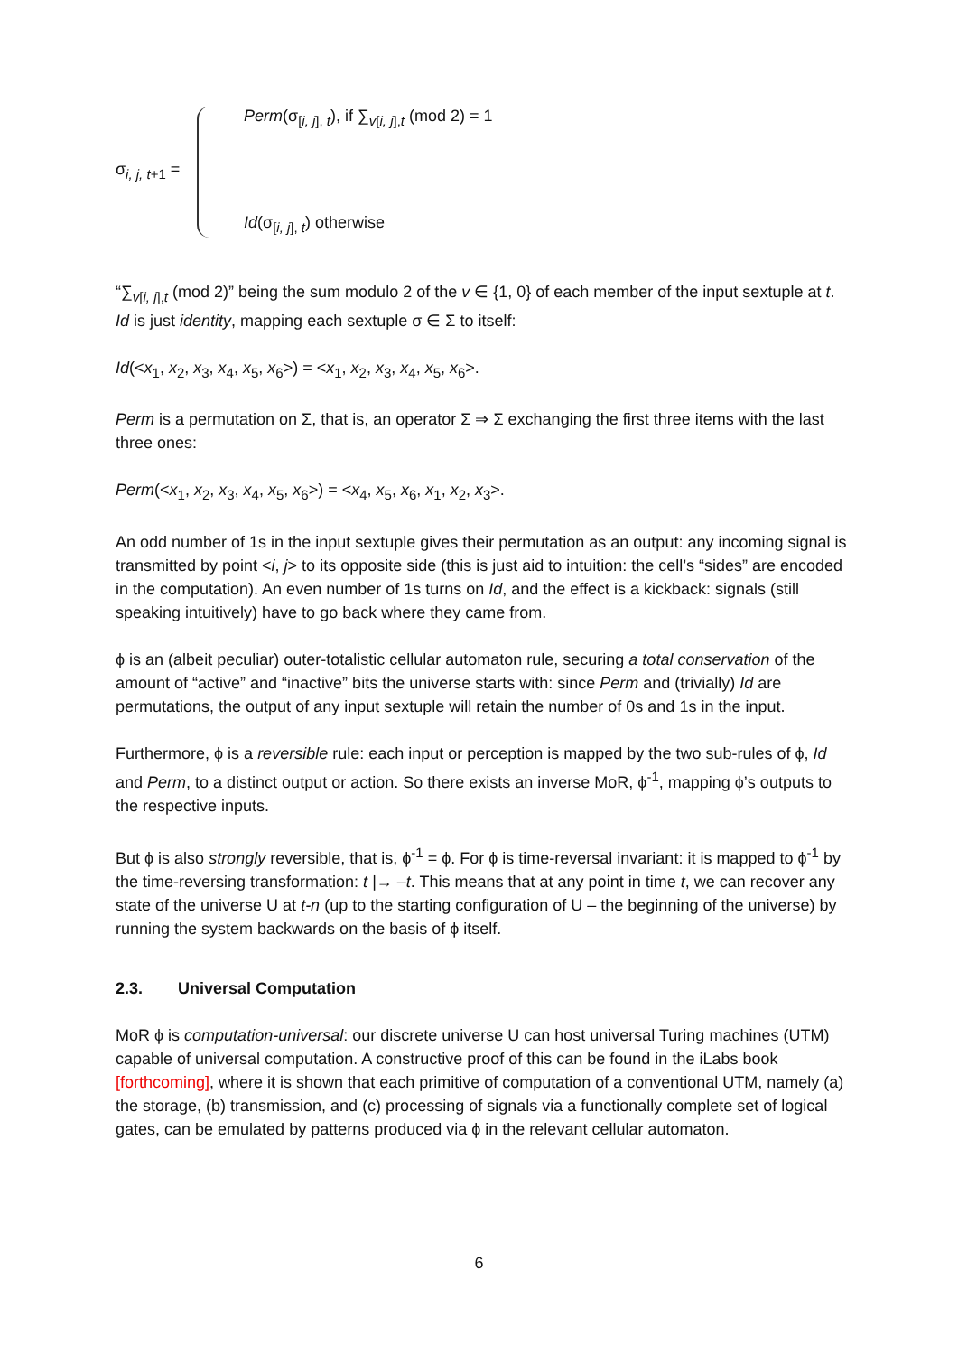σ<sub>i, j, t+1</sub> =
Perm(σ<sub>[i, j], t</sub>), if ∑<sub>v[i, j],t</sub> (mod 2) = 1
Id(σ<sub>[i, j], t</sub>) otherwise
“∑<sub>v[i, j],t</sub> (mod 2)” being the sum modulo 2 of the v ∈ {1, 0} of each member of the input sextuple at t. Id is just identity, mapping each sextuple σ ∈ Σ to itself:
Id(<x<sub>1</sub>, x<sub>2</sub>, x<sub>3</sub>, x<sub>4</sub>, x<sub>5</sub>, x<sub>6</sub>>) = <x<sub>1</sub>, x<sub>2</sub>, x<sub>3</sub>, x<sub>4</sub>, x<sub>5</sub>, x<sub>6</sub>>.
Perm is a permutation on Σ, that is, an operator Σ ⇒ Σ exchanging the first three items with the last three ones:
Perm(<x<sub>1</sub>, x<sub>2</sub>, x<sub>3</sub>, x<sub>4</sub>, x<sub>5</sub>, x<sub>6</sub>>) = <x<sub>4</sub>, x<sub>5</sub>, x<sub>6</sub>, x<sub>1</sub>, x<sub>2</sub>, x<sub>3</sub>>.
An odd number of 1s in the input sextuple gives their permutation as an output: any incoming signal is transmitted by point <i, j> to its opposite side (this is just aid to intuition: the cell’s “sides” are encoded in the computation). An even number of 1s turns on Id, and the effect is a kickback: signals (still speaking intuitively) have to go back where they came from.
ϕ is an (albeit peculiar) outer-totalistic cellular automaton rule, securing a total conservation of the amount of “active” and “inactive” bits the universe starts with: since Perm and (trivially) Id are permutations, the output of any input sextuple will retain the number of 0s and 1s in the input.
Furthermore, ϕ is a reversible rule: each input or perception is mapped by the two sub-rules of ϕ, Id and Perm, to a distinct output or action. So there exists an inverse MoR, ϕ<sup>-1</sup>, mapping ϕ’s outputs to the respective inputs.
But ϕ is also strongly reversible, that is, ϕ<sup>-1</sup> = ϕ. For ϕ is time-reversal invariant: it is mapped to ϕ<sup>-1</sup> by the time-reversing transformation: t |→ –t. This means that at any point in time t, we can recover any state of the universe U at t-n (up to the starting configuration of U – the beginning of the universe) by running the system backwards on the basis of ϕ itself.
2.3. Universal Computation
MoR ϕ is computation-universal: our discrete universe U can host universal Turing machines (UTM) capable of universal computation. A constructive proof of this can be found in the iLabs book [forthcoming], where it is shown that each primitive of computation of a conventional UTM, namely (a) the storage, (b) transmission, and (c) processing of signals via a functionally complete set of logical gates, can be emulated by patterns produced via ϕ in the relevant cellular automaton.
6